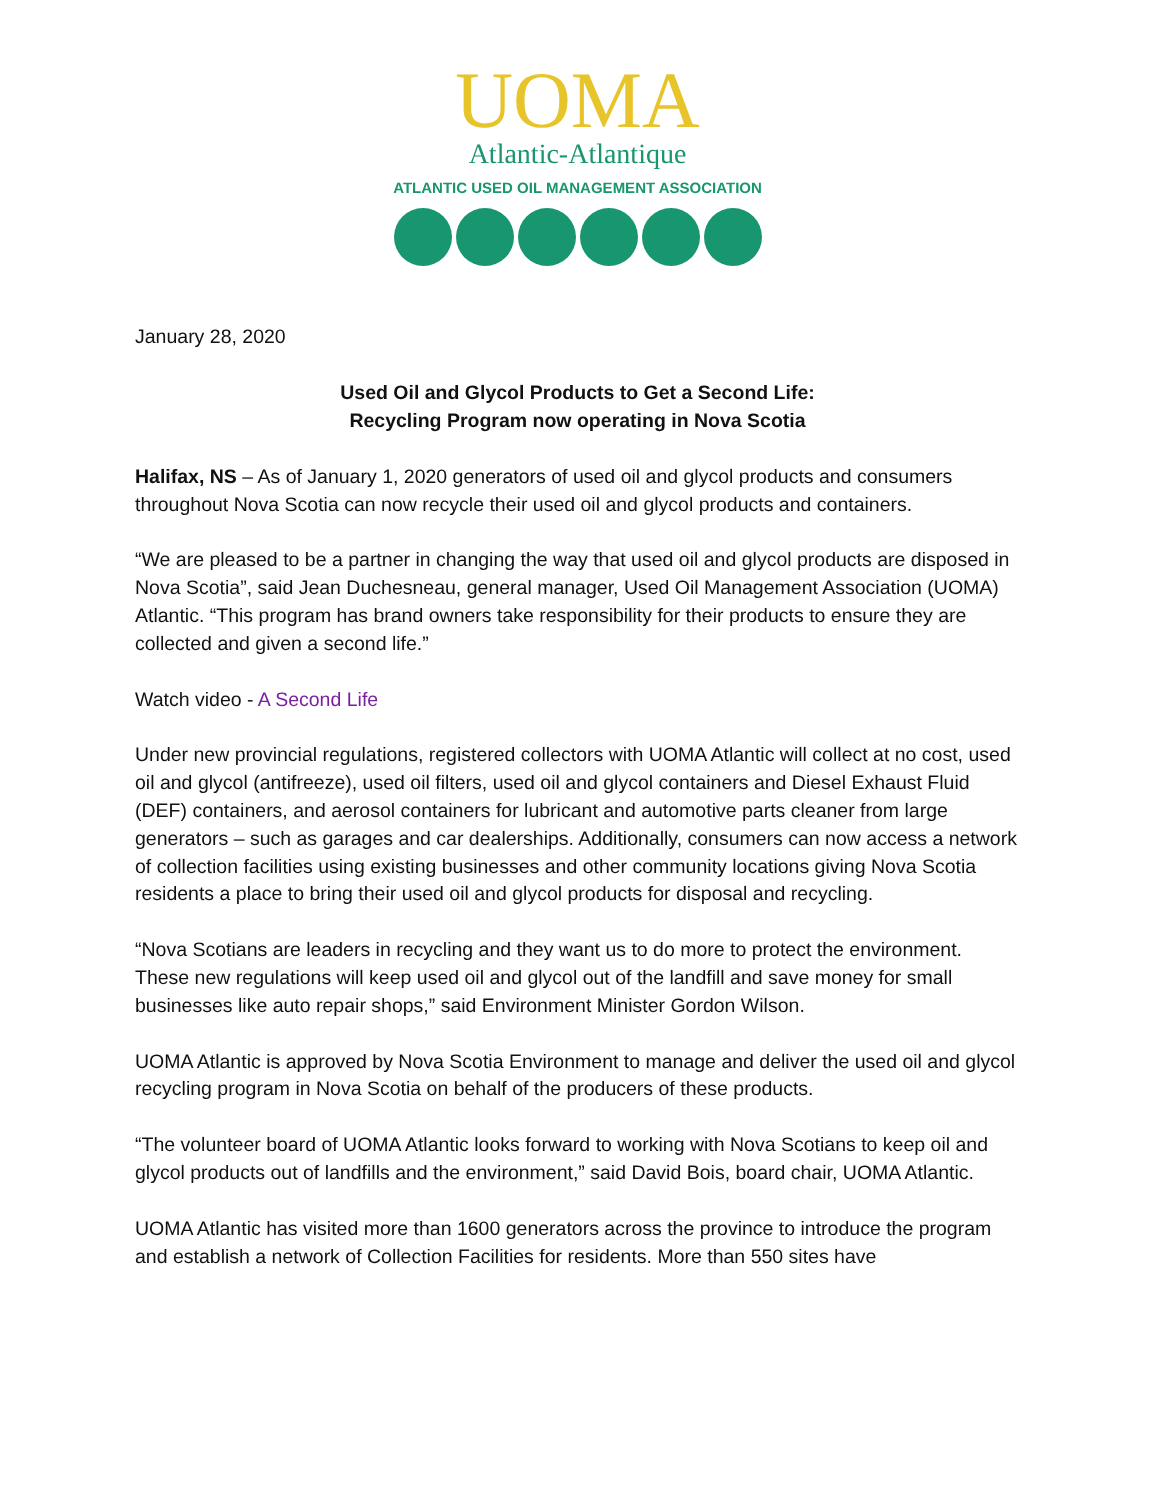UOMA
Atlantic-Atlantique
ATLANTIC USED OIL MANAGEMENT ASSOCIATION
January 28, 2020
Used Oil and Glycol Products to Get a Second Life:
Recycling Program now operating in Nova Scotia
Halifax, NS – As of January 1, 2020 generators of used oil and glycol products and consumers throughout Nova Scotia can now recycle their used oil and glycol products and containers.
“We are pleased to be a partner in changing the way that used oil and glycol products are disposed in Nova Scotia”, said Jean Duchesneau, general manager, Used Oil Management Association (UOMA) Atlantic. “This program has brand owners take responsibility for their products to ensure they are collected and given a second life.”
Watch video - A Second Life
Under new provincial regulations, registered collectors with UOMA Atlantic will collect at no cost, used oil and glycol (antifreeze), used oil filters, used oil and glycol containers and Diesel Exhaust Fluid (DEF) containers, and aerosol containers for lubricant and automotive parts cleaner from large generators – such as garages and car dealerships. Additionally, consumers can now access a network of collection facilities using existing businesses and other community locations giving Nova Scotia residents a place to bring their used oil and glycol products for disposal and recycling.
“Nova Scotians are leaders in recycling and they want us to do more to protect the environment. These new regulations will keep used oil and glycol out of the landfill and save money for small businesses like auto repair shops,” said Environment Minister Gordon Wilson.
UOMA Atlantic is approved by Nova Scotia Environment to manage and deliver the used oil and glycol recycling program in Nova Scotia on behalf of the producers of these products.
“The volunteer board of UOMA Atlantic looks forward to working with Nova Scotians to keep oil and glycol products out of landfills and the environment,” said David Bois, board chair, UOMA Atlantic.
UOMA Atlantic has visited more than 1600 generators across the province to introduce the program and establish a network of Collection Facilities for residents. More than 550 sites have